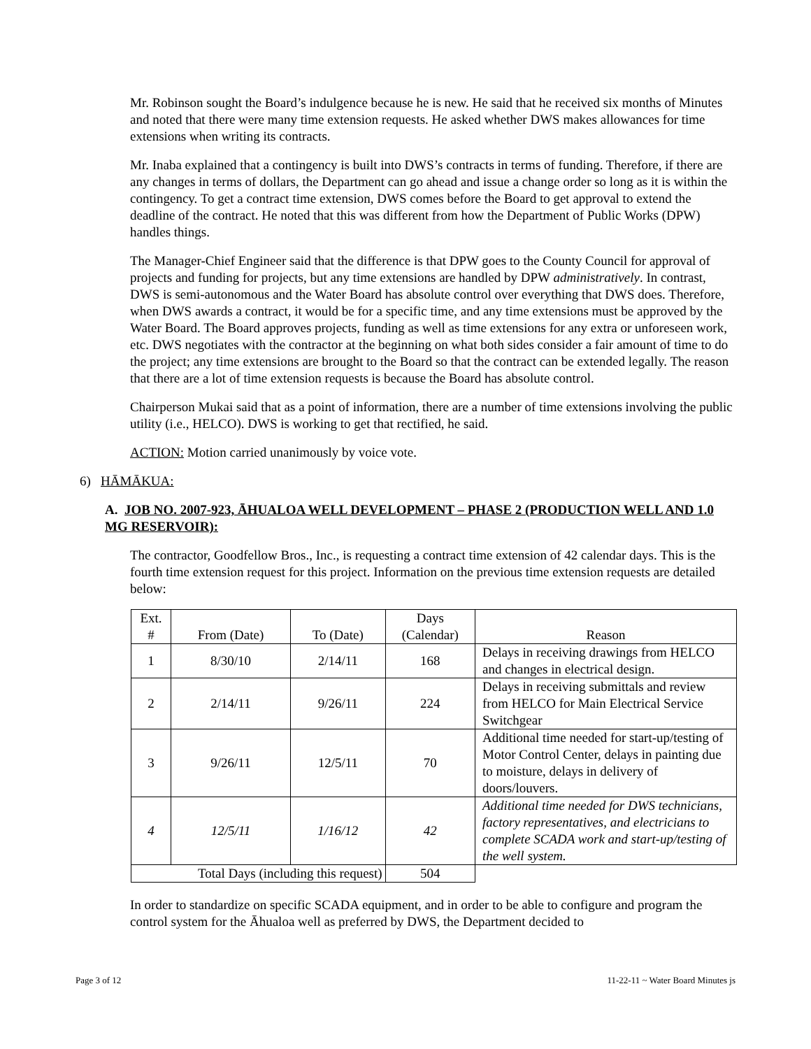Mr. Robinson sought the Board’s indulgence because he is new. He said that he received six months of Minutes and noted that there were many time extension requests. He asked whether DWS makes allowances for time extensions when writing its contracts.
Mr. Inaba explained that a contingency is built into DWS’s contracts in terms of funding. Therefore, if there are any changes in terms of dollars, the Department can go ahead and issue a change order so long as it is within the contingency. To get a contract time extension, DWS comes before the Board to get approval to extend the deadline of the contract. He noted that this was different from how the Department of Public Works (DPW) handles things.
The Manager-Chief Engineer said that the difference is that DPW goes to the County Council for approval of projects and funding for projects, but any time extensions are handled by DPW administratively. In contrast, DWS is semi-autonomous and the Water Board has absolute control over everything that DWS does. Therefore, when DWS awards a contract, it would be for a specific time, and any time extensions must be approved by the Water Board. The Board approves projects, funding as well as time extensions for any extra or unforeseen work, etc. DWS negotiates with the contractor at the beginning on what both sides consider a fair amount of time to do the project; any time extensions are brought to the Board so that the contract can be extended legally. The reason that there are a lot of time extension requests is because the Board has absolute control.
Chairperson Mukai said that as a point of information, there are a number of time extensions involving the public utility (i.e., HELCO). DWS is working to get that rectified, he said.
ACTION: Motion carried unanimously by voice vote.
6) HĀMĀKUA:
A. JOB NO. 2007-923, ĀHUALOA WELL DEVELOPMENT – PHASE 2 (PRODUCTION WELL AND 1.0 MG RESERVOIR):
The contractor, Goodfellow Bros., Inc., is requesting a contract time extension of 42 calendar days. This is the fourth time extension request for this project. Information on the previous time extension requests are detailed below:
| Ext. # | From (Date) | To (Date) | Days (Calendar) | Reason |
| 1 | 8/30/10 | 2/14/11 | 168 | Delays in receiving drawings from HELCO and changes in electrical design. |
| 2 | 2/14/11 | 9/26/11 | 224 | Delays in receiving submittals and review from HELCO for Main Electrical Service Switchgear |
| 3 | 9/26/11 | 12/5/11 | 70 | Additional time needed for start-up/testing of Motor Control Center, delays in painting due to moisture, delays in delivery of doors/louvers. |
| 4 | 12/5/11 | 1/16/12 | 42 | Additional time needed for DWS technicians, factory representatives, and electricians to complete SCADA work and start-up/testing of the well system. |
| Total Days (including this request) | | | 504 | |
In order to standardize on specific SCADA equipment, and in order to be able to configure and program the control system for the Āhualoa well as preferred by DWS, the Department decided to
Page 3 of 12 11-22-11 ~ Water Board Minutes js